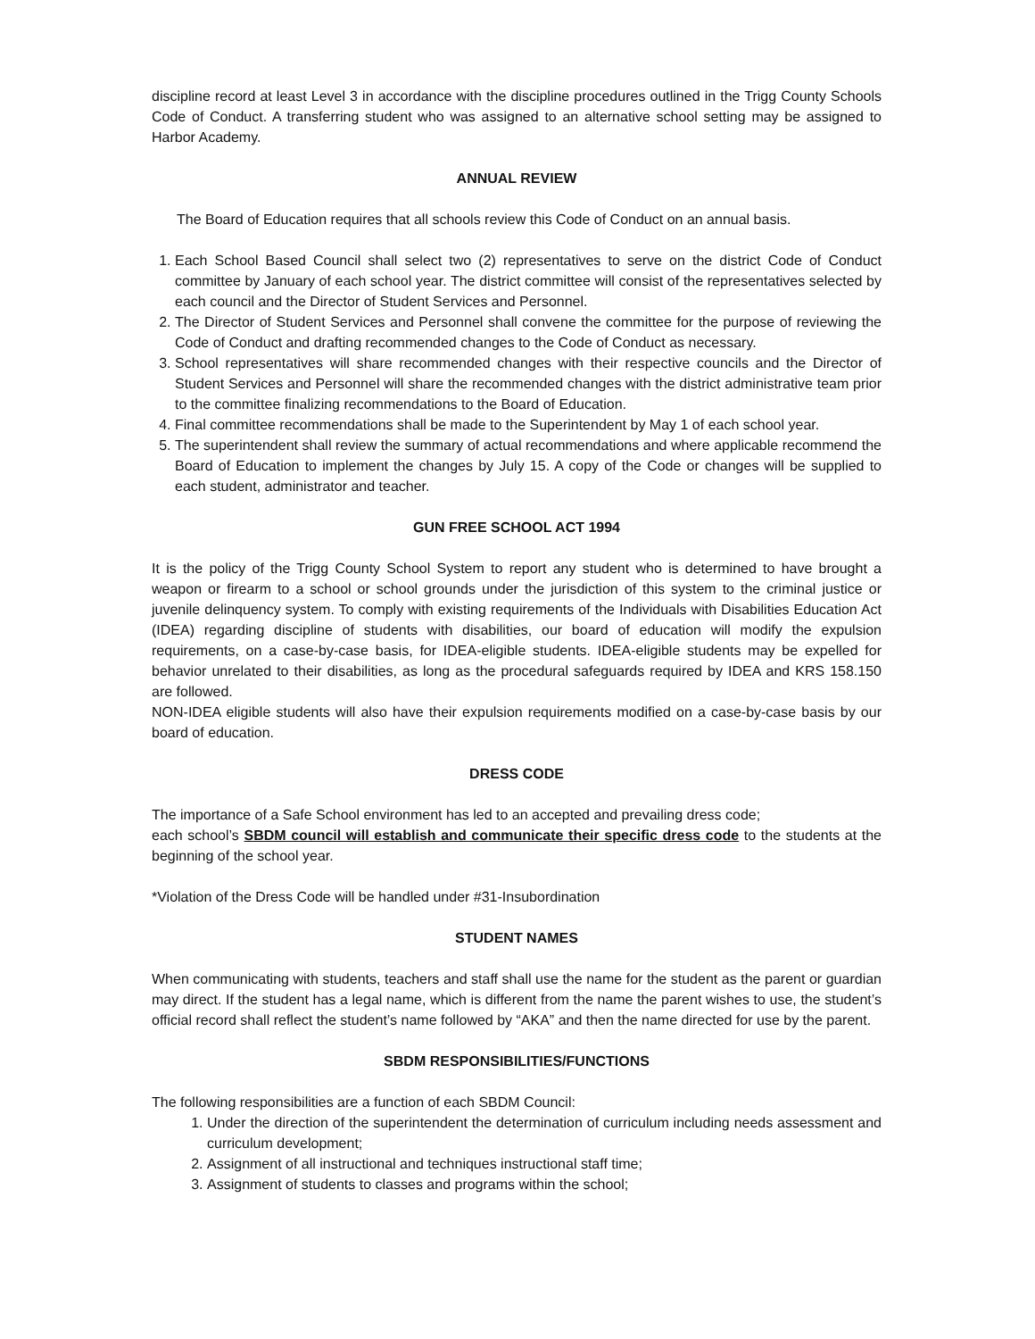discipline record at least Level 3 in accordance with the discipline procedures outlined in the Trigg County Schools Code of Conduct. A transferring student who was assigned to an alternative school setting may be assigned to Harbor Academy.
ANNUAL REVIEW
The Board of Education requires that all schools review this Code of Conduct on an annual basis.
1. Each School Based Council shall select two (2) representatives to serve on the district Code of Conduct committee by January of each school year. The district committee will consist of the representatives selected by each council and the Director of Student Services and Personnel.
2. The Director of Student Services and Personnel shall convene the committee for the purpose of reviewing the Code of Conduct and drafting recommended changes to the Code of Conduct as necessary.
3. School representatives will share recommended changes with their respective councils and the Director of Student Services and Personnel will share the recommended changes with the district administrative team prior to the committee finalizing recommendations to the Board of Education.
4. Final committee recommendations shall be made to the Superintendent by May 1 of each school year.
5. The superintendent shall review the summary of actual recommendations and where applicable recommend the Board of Education to implement the changes by July 15. A copy of the Code or changes will be supplied to each student, administrator and teacher.
GUN FREE SCHOOL ACT 1994
It is the policy of the Trigg County School System to report any student who is determined to have brought a weapon or firearm to a school or school grounds under the jurisdiction of this system to the criminal justice or juvenile delinquency system. To comply with existing requirements of the Individuals with Disabilities Education Act (IDEA) regarding discipline of students with disabilities, our board of education will modify the expulsion requirements, on a case-by-case basis, for IDEA-eligible students. IDEA-eligible students may be expelled for behavior unrelated to their disabilities, as long as the procedural safeguards required by IDEA and KRS 158.150 are followed.
NON-IDEA eligible students will also have their expulsion requirements modified on a case-by-case basis by our board of education.
DRESS CODE
The importance of a Safe School environment has led to an accepted and prevailing dress code;
each school’s SBDM council will establish and communicate their specific dress code to the students at the beginning of the school year.
*Violation of the Dress Code will be handled under #31-Insubordination
STUDENT NAMES
When communicating with students, teachers and staff shall use the name for the student as the parent or guardian may direct. If the student has a legal name, which is different from the name the parent wishes to use, the student’s official record shall reflect the student’s name followed by “AKA” and then the name directed for use by the parent.
SBDM RESPONSIBILITIES/FUNCTIONS
The following responsibilities are a function of each SBDM Council:
1. Under the direction of the superintendent the determination of curriculum including needs assessment and curriculum development;
2. Assignment of all instructional and techniques instructional staff time;
3. Assignment of students to classes and programs within the school;